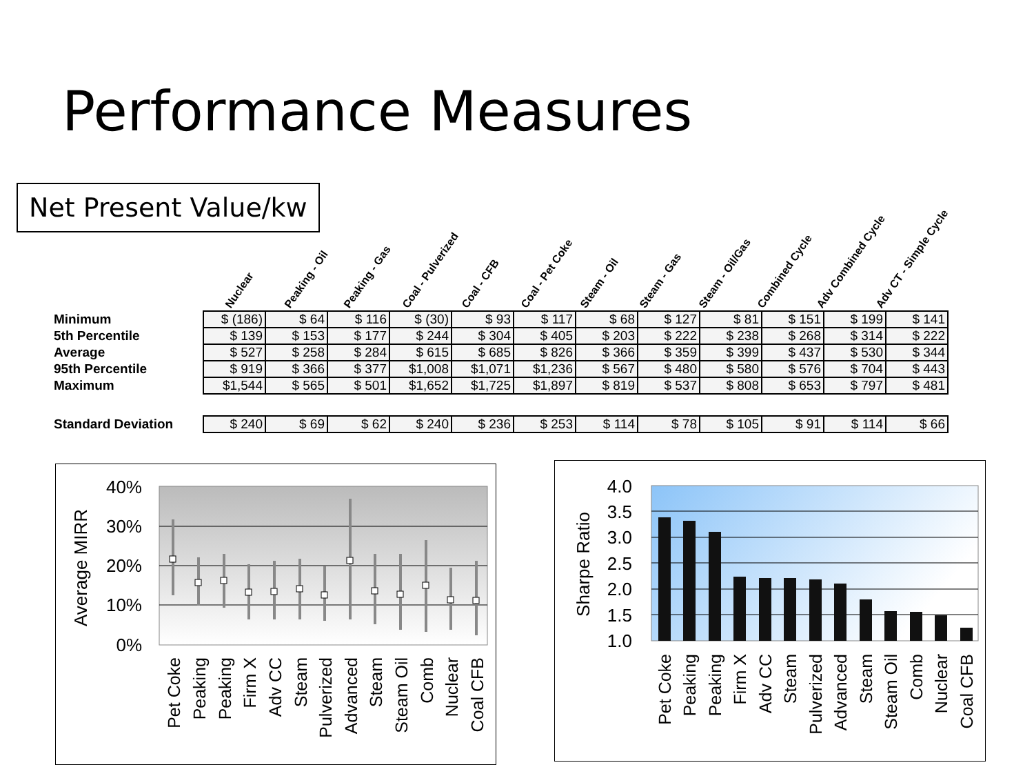Performance Measures
Net Present Value/kw
Nuclear
Peaking - Oil
Peaking - Gas
Coal - Pulverized
Coal - CFB
Coal - Pet Coke
Steam - Oil
Steam - Gas
Steam - Oil/Gas
Combined Cycle
Adv Combined Cycle
Adv CT - Simple Cycle
| Minimum | $ (186) | $ 64 | $ 116 | $ (30) | $ 93 | $ 117 | $ 68 | $ 127 | $ 81 | $ 151 | $ 199 | $ 141 |
| 5th Percentile | $ 139 | $ 153 | $ 177 | $ 244 | $ 304 | $ 405 | $ 203 | $ 222 | $ 238 | $ 268 | $ 314 | $ 222 |
| Average | $ 527 | $ 258 | $ 284 | $ 615 | $ 685 | $ 826 | $ 366 | $ 359 | $ 399 | $ 437 | $ 530 | $ 344 |
| 95th Percentile | $ 919 | $ 366 | $ 377 | $1,008 | $1,071 | $1,236 | $ 567 | $ 480 | $ 580 | $ 576 | $ 704 | $ 443 |
| Maximum | $1,544 | $ 565 | $ 501 | $1,652 | $1,725 | $1,897 | $ 819 | $ 537 | $ 808 | $ 653 | $ 797 | $ 481 |
| Standard Deviation | $ 240 | $ 69 | $ 62 | $ 240 | $ 236 | $ 253 | $ 114 | $ 78 | $ 105 | $ 91 | $ 114 | $ 66 |
40%
30%
20%
10%
0%
Average MIRR
Pet Coke
Peaking
Peaking
Firm X
Adv CC
Steam
Pulverized
Advanced
Steam
Steam Oil
Comb
Nuclear
Coal CFB
4.0
3.5
3.0
2.5
2.0
1.5
1.0
Sharpe Ratio
Pet Coke
Peaking
Peaking
Firm X
Adv CC
Steam
Pulverized
Advanced
Steam
Steam Oil
Comb
Nuclear
Coal CFB